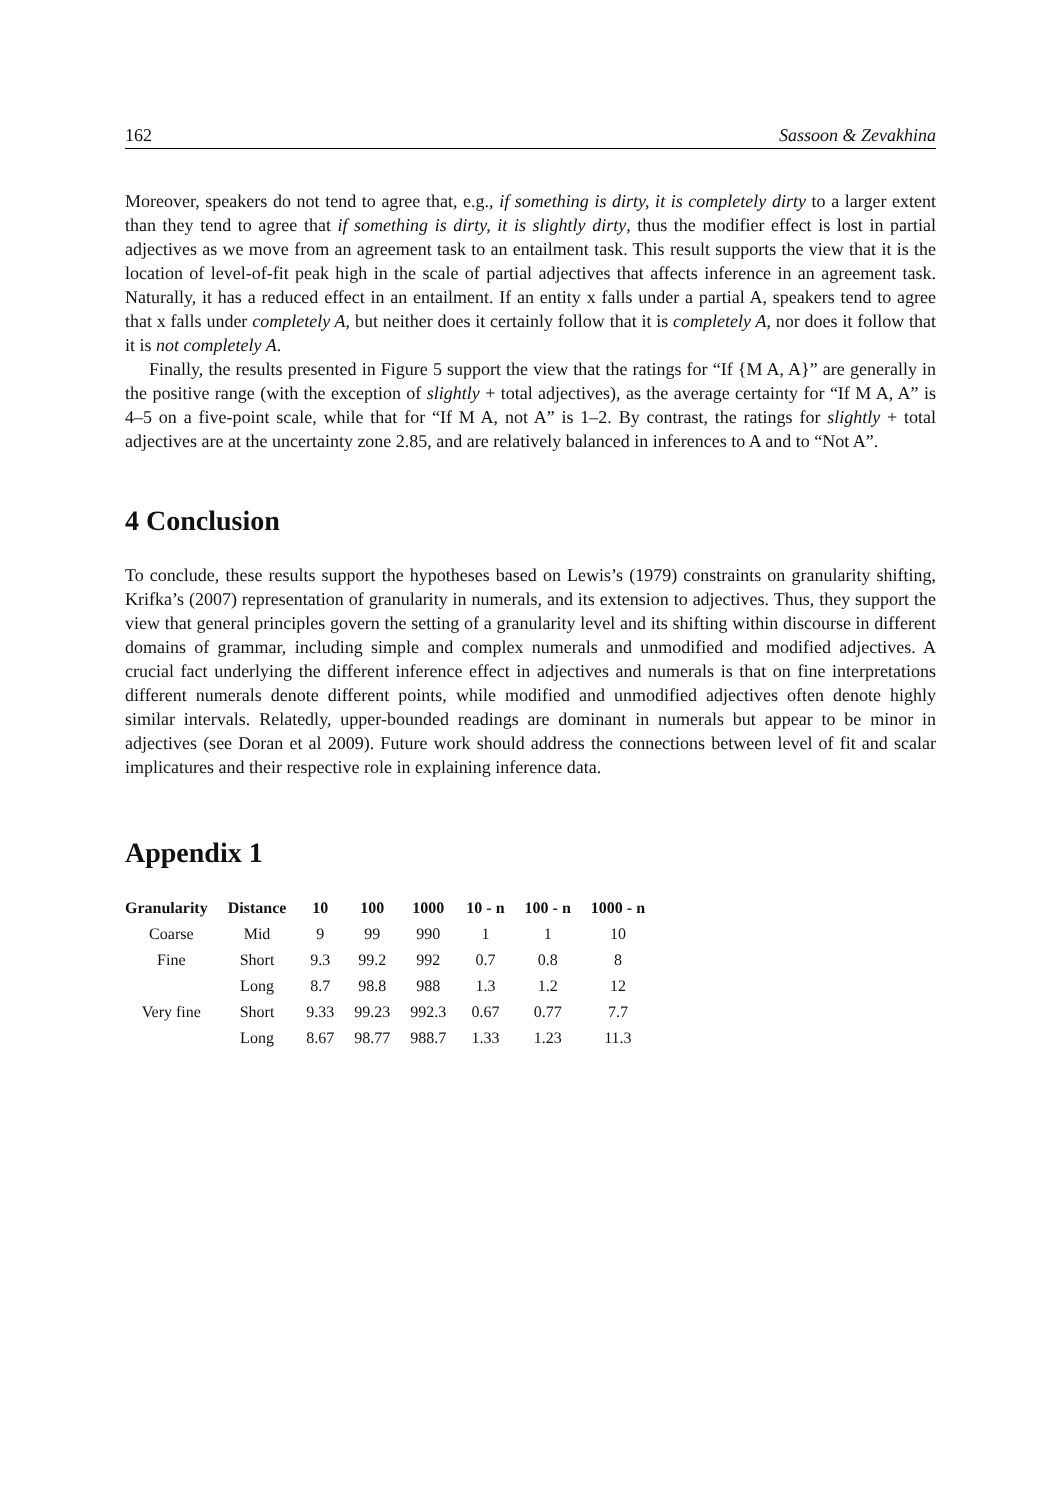162 Sassoon & Zevakhina
Moreover, speakers do not tend to agree that, e.g., if something is dirty, it is completely dirty to a larger extent than they tend to agree that if something is dirty, it is slightly dirty, thus the modifier effect is lost in partial adjectives as we move from an agreement task to an entailment task. This result supports the view that it is the location of level-of-fit peak high in the scale of partial adjectives that affects inference in an agreement task. Naturally, it has a reduced effect in an entailment. If an entity x falls under a partial A, speakers tend to agree that x falls under completely A, but neither does it certainly follow that it is completely A, nor does it follow that it is not completely A.
Finally, the results presented in Figure 5 support the view that the ratings for “If {M A, A}” are generally in the positive range (with the exception of slightly + total adjectives), as the average certainty for “If M A, A” is 4–5 on a five-point scale, while that for “If M A, not A” is 1–2. By contrast, the ratings for slightly + total adjectives are at the uncertainty zone 2.85, and are relatively balanced in inferences to A and to “Not A”.
4 Conclusion
To conclude, these results support the hypotheses based on Lewis’s (1979) constraints on granularity shifting, Krifka’s (2007) representation of granularity in numerals, and its extension to adjectives. Thus, they support the view that general principles govern the setting of a granularity level and its shifting within discourse in different domains of grammar, including simple and complex numerals and unmodified and modified adjectives. A crucial fact underlying the different inference effect in adjectives and numerals is that on fine interpretations different numerals denote different points, while modified and unmodified adjectives often denote highly similar intervals. Relatedly, upper-bounded readings are dominant in numerals but appear to be minor in adjectives (see Doran et al 2009). Future work should address the connections between level of fit and scalar implicatures and their respective role in explaining inference data.
Appendix 1
| Granularity | Distance | 10 | 100 | 1000 | 10 - n | 100 - n | 1000 - n |
| --- | --- | --- | --- | --- | --- | --- | --- |
| Coarse | Mid | 9 | 99 | 990 | 1 | 1 | 10 |
| Fine | Short | 9.3 | 99.2 | 992 | 0.7 | 0.8 | 8 |
| | Long | 8.7 | 98.8 | 988 | 1.3 | 1.2 | 12 |
| Very fine | Short | 9.33 | 99.23 | 992.3 | 0.67 | 0.77 | 7.7 |
| | Long | 8.67 | 98.77 | 988.7 | 1.33 | 1.23 | 11.3 |